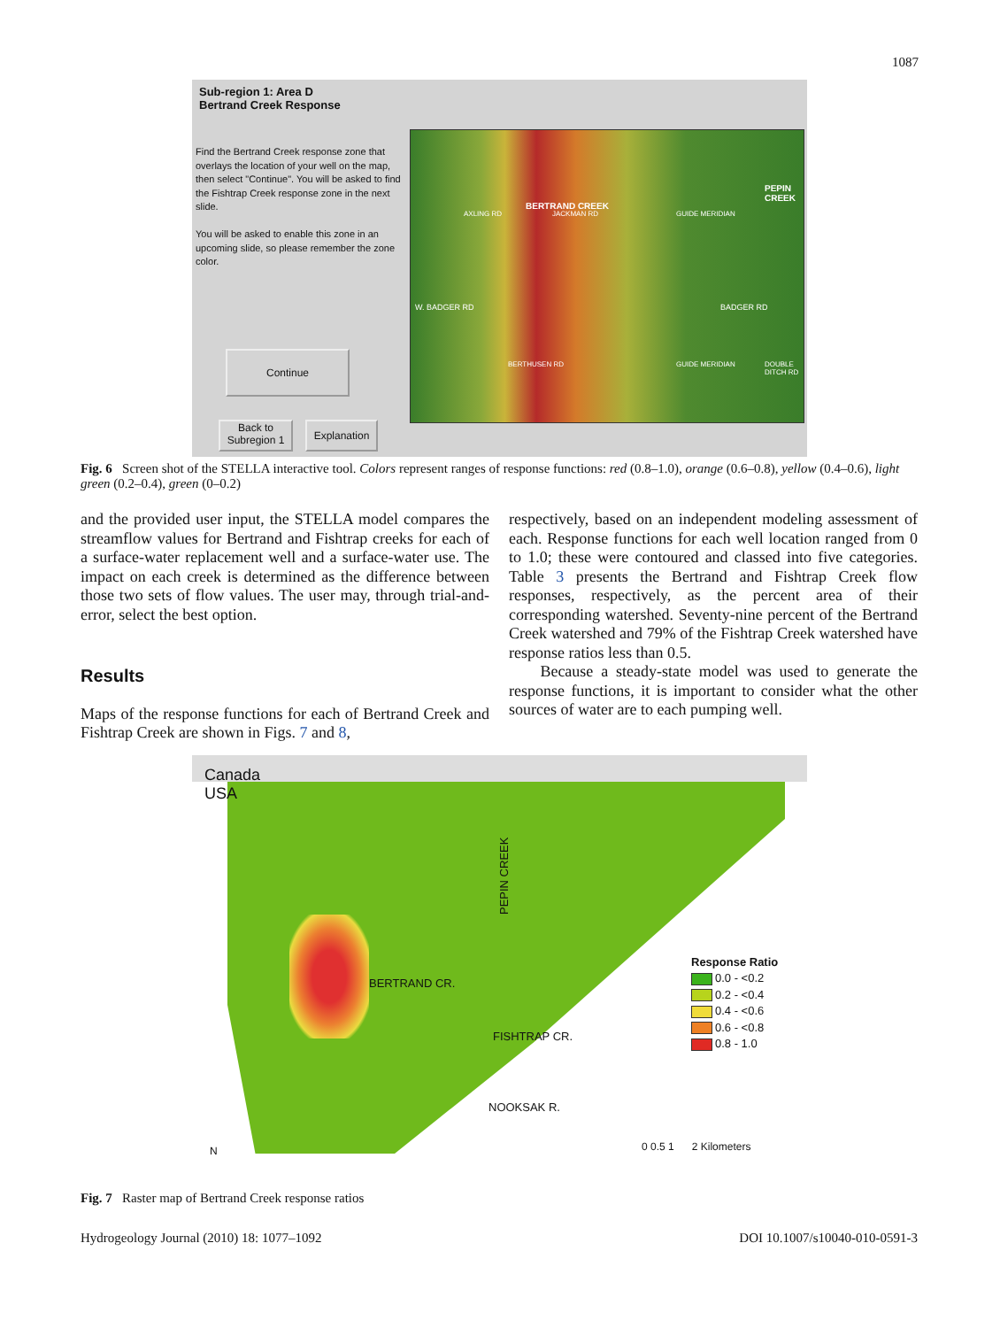1087
Sub-region 1: Area D
Bertrand Creek Response
Find the Bertrand Creek response zone that overlays the location of your well on the map, then select "Continue". You will be asked to find the Fishtrap Creek response zone in the next slide.
You will be asked to enable this zone in an upcoming slide, so please remember the zone color.
W. BADGER RD BADGER RD
BERTRAND CREEK
PEPIN CREEK
AXLING RD JACKMAN RD GUIDE MERIDIAN
BERTHUSEN RD GUIDE MERIDIAN DOUBLE DITCH RD
Continue
Back to
Subregion 1
Explanation
Fig. 6 Screen shot of the STELLA interactive tool. Colors represent ranges of response functions: red (0.8–1.0), orange (0.6–0.8), yellow (0.4–0.6), light green (0.2–0.4), green (0–0.2)
and the provided user input, the STELLA model compares the streamflow values for Bertrand and Fishtrap creeks for each of a surface-water replacement well and a surface-water use. The impact on each creek is determined as the difference between those two sets of flow values. The user may, through trial-and-error, select the best option.
Results
Maps of the response functions for each of Bertrand Creek and Fishtrap Creek are shown in Figs. 7 and 8,
respectively, based on an independent modeling assessment of each. Response functions for each well location ranged from 0 to 1.0; these were contoured and classed into five categories. Table 3 presents the Bertrand and Fishtrap Creek flow responses, respectively, as the percent area of their corresponding watershed. Seventy-nine percent of the Bertrand Creek watershed and 79% of the Fishtrap Creek watershed have response ratios less than 0.5.
Because a steady-state model was used to generate the response functions, it is important to consider what the other sources of water are to each pumping well.
Canada
USA
PEPIN CREEK
BERTRAND CR.
FISHTRAP CR.
NOOKSAK R.
Response Ratio
0.0 - <0.2
0.2 - <0.4
0.4 - <0.6
0.6 - <0.8
0.8 - 1.0
N 0 0.5 1 2 Kilometers
Fig. 7 Raster map of Bertrand Creek response ratios
Hydrogeology Journal (2010) 18: 1077–1092
DOI 10.1007/s10040-010-0591-3